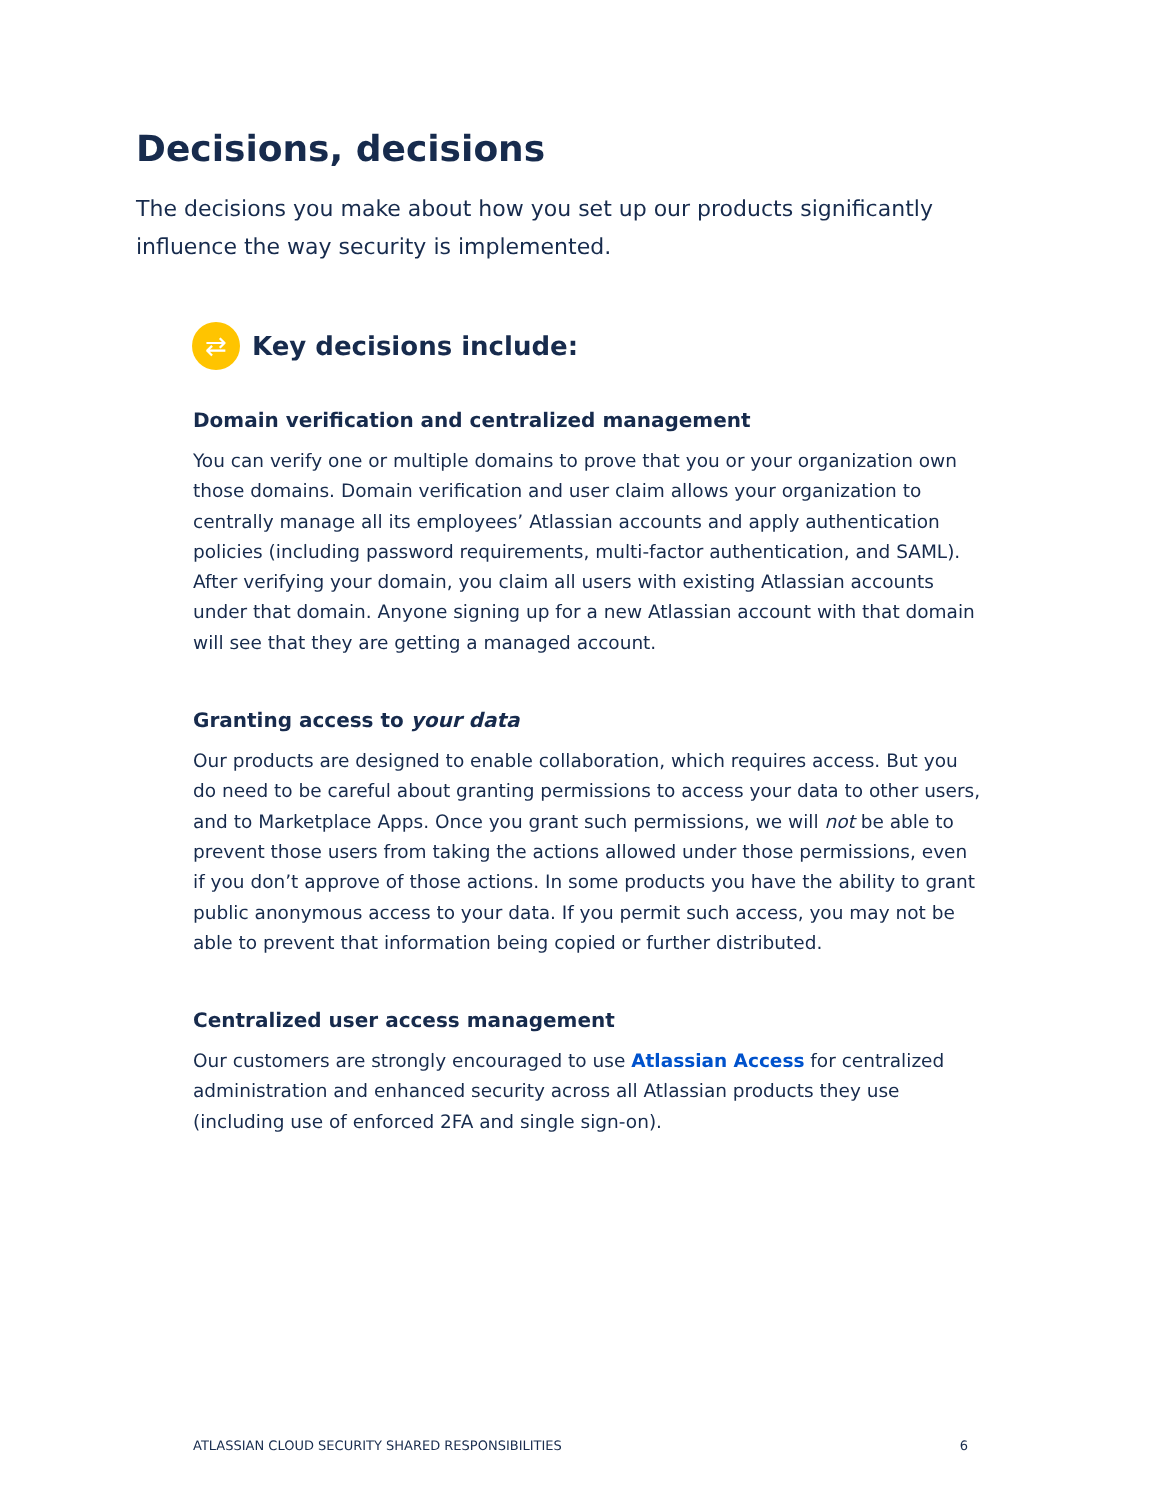Decisions, decisions
The decisions you make about how you set up our products significantly influence the way security is implemented.
⇄
Key decisions include:
Domain verification and centralized management
You can verify one or multiple domains to prove that you or your organization own those domains. Domain verification and user claim allows your organization to centrally manage all its employees’ Atlassian accounts and apply authentication policies (including password requirements, multi-factor authentication, and SAML). After verifying your domain, you claim all users with existing Atlassian accounts under that domain. Anyone signing up for a new Atlassian account with that domain will see that they are getting a managed account.
Granting access to your data
Our products are designed to enable collaboration, which requires access. But you do need to be careful about granting permissions to access your data to other users, and to Marketplace Apps. Once you grant such permissions, we will not be able to prevent those users from taking the actions allowed under those permissions, even if you don’t approve of those actions. In some products you have the ability to grant public anonymous access to your data. If you permit such access, you may not be able to prevent that information being copied or further distributed.
Centralized user access management
Our customers are strongly encouraged to use Atlassian Access for centralized administration and enhanced security across all Atlassian products they use (including use of enforced 2FA and single sign-on).
ATLASSIAN CLOUD SECURITY SHARED RESPONSIBILITIES 6